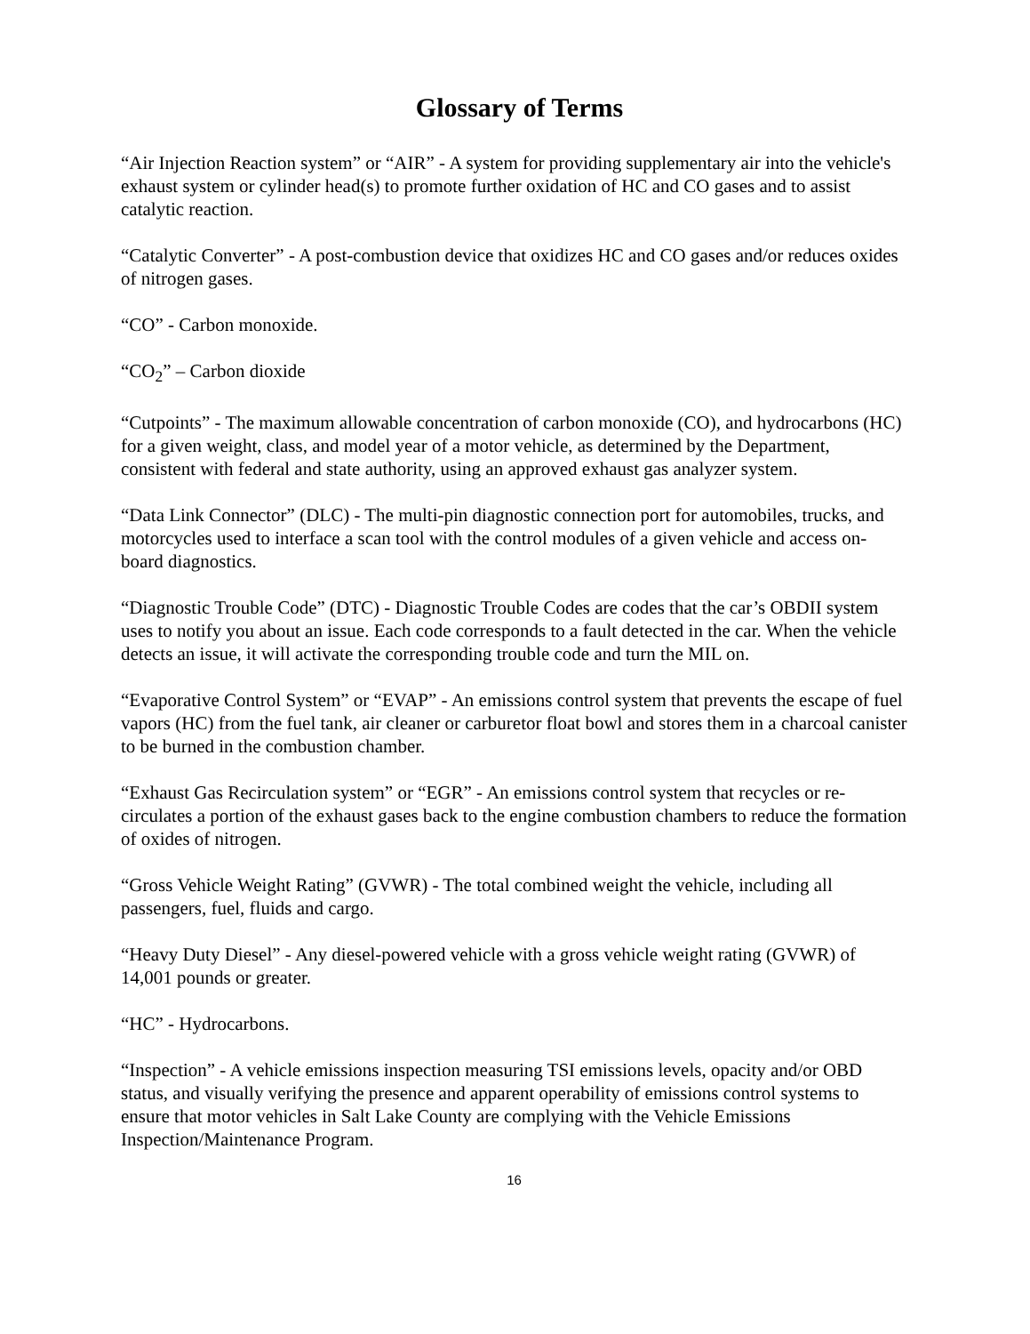Glossary of Terms
“Air Injection Reaction system” or “AIR” - A system for providing supplementary air into the vehicle's exhaust system or cylinder head(s) to promote further oxidation of HC and CO gases and to assist catalytic reaction.
“Catalytic Converter” - A post-combustion device that oxidizes HC and CO gases and/or reduces oxides of nitrogen gases.
“CO” - Carbon monoxide.
“CO<sub>2</sub>” – Carbon dioxide
“Cutpoints” - The maximum allowable concentration of carbon monoxide (CO), and hydrocarbons (HC) for a given weight, class, and model year of a motor vehicle, as determined by the Department, consistent with federal and state authority, using an approved exhaust gas analyzer system.
“Data Link Connector” (DLC) - The multi-pin diagnostic connection port for automobiles, trucks, and motorcycles used to interface a scan tool with the control modules of a given vehicle and access on-board diagnostics.
“Diagnostic Trouble Code” (DTC) - Diagnostic Trouble Codes are codes that the car’s OBDII system uses to notify you about an issue. Each code corresponds to a fault detected in the car. When the vehicle detects an issue, it will activate the corresponding trouble code and turn the MIL on.
“Evaporative Control System” or “EVAP” - An emissions control system that prevents the escape of fuel vapors (HC) from the fuel tank, air cleaner or carburetor float bowl and stores them in a charcoal canister to be burned in the combustion chamber.
“Exhaust Gas Recirculation system” or “EGR” - An emissions control system that recycles or re-circulates a portion of the exhaust gases back to the engine combustion chambers to reduce the formation of oxides of nitrogen.
“Gross Vehicle Weight Rating” (GVWR) - The total combined weight the vehicle, including all passengers, fuel, fluids and cargo.
“Heavy Duty Diesel” - Any diesel-powered vehicle with a gross vehicle weight rating (GVWR) of 14,001 pounds or greater.
“HC” - Hydrocarbons.
“Inspection” - A vehicle emissions inspection measuring TSI emissions levels, opacity and/or OBD status, and visually verifying the presence and apparent operability of emissions control systems to ensure that motor vehicles in Salt Lake County are complying with the Vehicle Emissions Inspection/Maintenance Program.
16